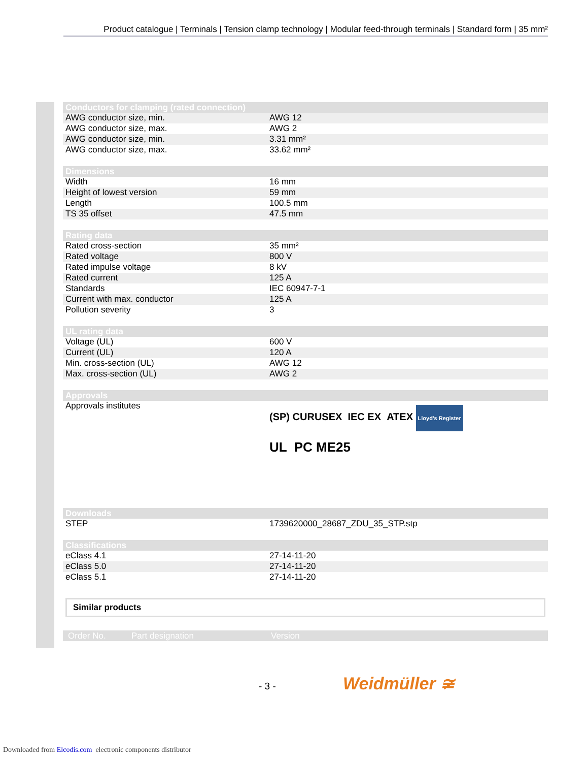Product catalogue | Terminals | Tension clamp technology | Modular feed-through terminals | Standard form | 35 mm²
| Conductors for clamping (rated connection) | |
| --- | --- |
| AWG conductor size, min. | AWG 12 |
| AWG conductor size, max. | AWG 2 |
| AWG conductor size, min. | 3.31 mm² |
| AWG conductor size, max. | 33.62 mm² |
| Dimensions | |
| --- | --- |
| Width | 16 mm |
| Height of lowest version | 59 mm |
| Length | 100.5 mm |
| TS 35 offset | 47.5 mm |
| Rating data | |
| --- | --- |
| Rated cross-section | 35 mm² |
| Rated voltage | 800 V |
| Rated impulse voltage | 8 kV |
| Rated current | 125 A |
| Standards | IEC 60947-7-1 |
| Current with max. conductor | 125 A |
| Pollution severity | 3 |
| UL rating data | |
| --- | --- |
| Voltage (UL) | 600 V |
| Current (UL) | 120 A |
| Min. cross-section (UL) | AWG 12 |
| Max. cross-section (UL) | AWG 2 |
| Approvals | |
| --- | --- |
| Approvals institutes | (SP) CURUSEX IEC EX ATEX Lloyd's Register UL PC ME25 |
| Downloads | |
| --- | --- |
| STEP | 1739620000_28687_ZDU_35_STP.stp |
| Classifications | |
| --- | --- |
| eClass 4.1 | 27-14-11-20 |
| eClass 5.0 | 27-14-11-20 |
| eClass 5.1 | 27-14-11-20 |
Similar products
| Order No. | Part designation | Version |
| --- | --- | --- |
- 3 - Weidmüller ≆
Downloaded from Elcodis.com electronic components distributor